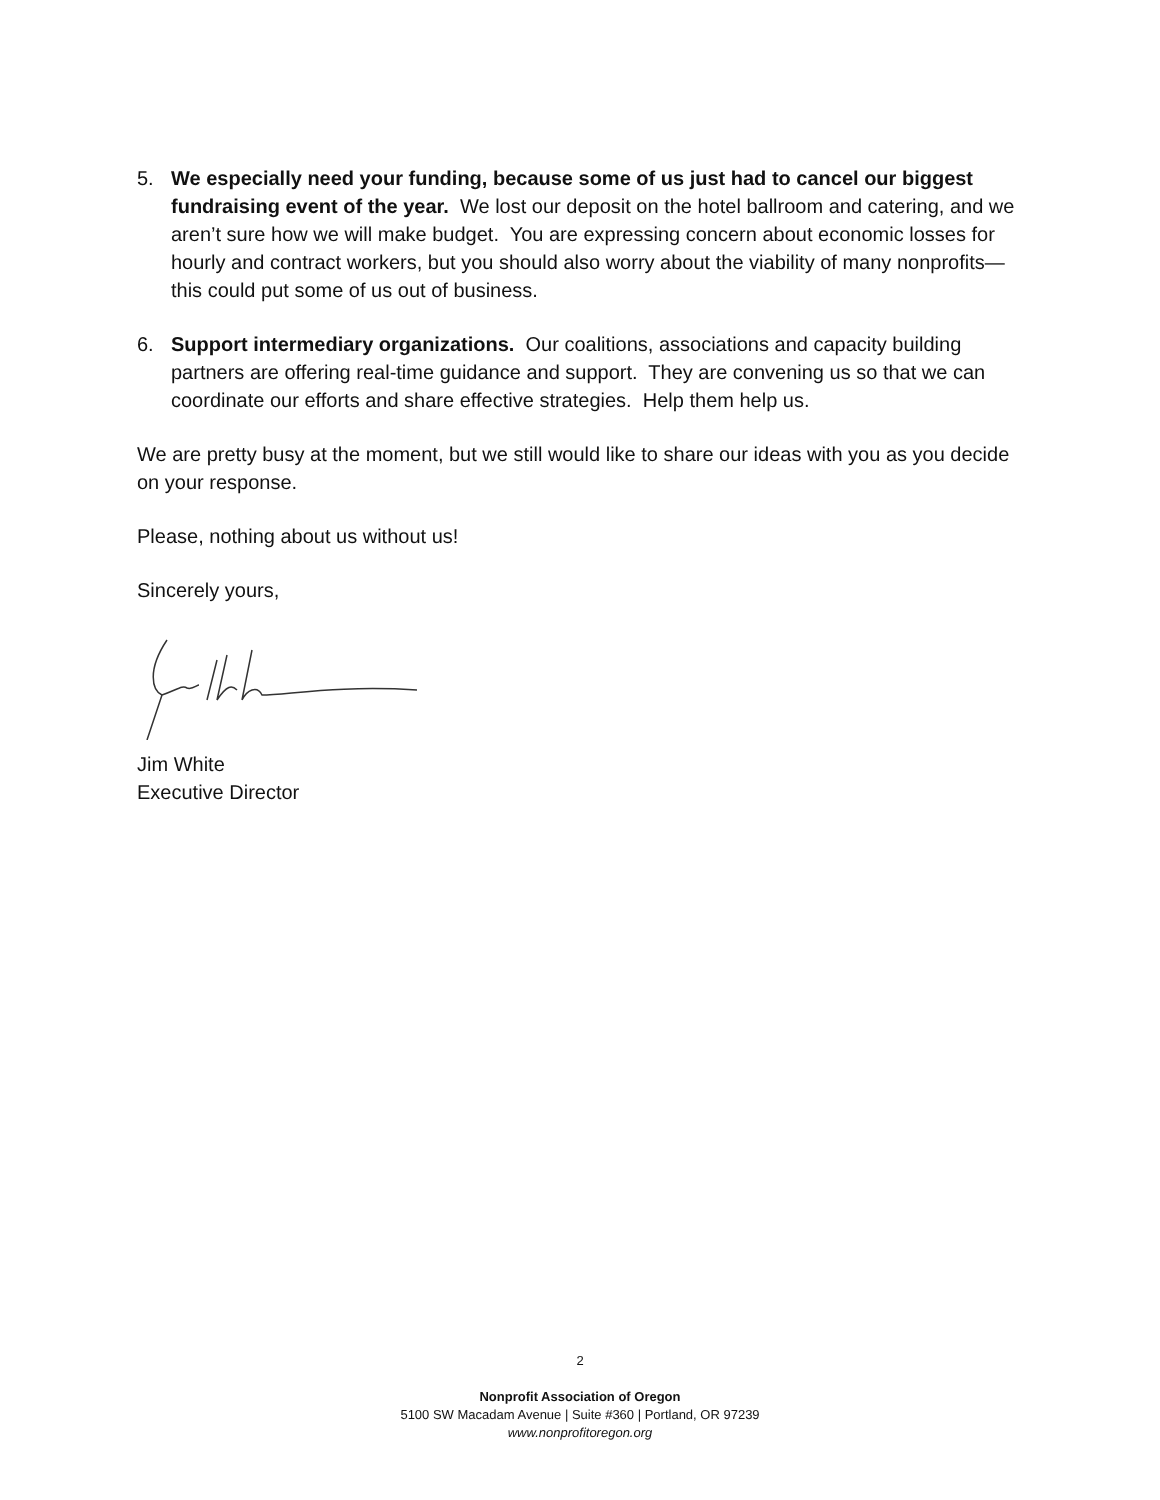5. We especially need your funding, because some of us just had to cancel our biggest fundraising event of the year. We lost our deposit on the hotel ballroom and catering, and we aren’t sure how we will make budget. You are expressing concern about economic losses for hourly and contract workers, but you should also worry about the viability of many nonprofits—this could put some of us out of business.
6. Support intermediary organizations. Our coalitions, associations and capacity building partners are offering real-time guidance and support. They are convening us so that we can coordinate our efforts and share effective strategies. Help them help us.
We are pretty busy at the moment, but we still would like to share our ideas with you as you decide on your response.
Please, nothing about us without us!
Sincerely yours,
Jim White
Executive Director
2
Nonprofit Association of Oregon
5100 SW Macadam Avenue | Suite #360 | Portland, OR 97239
www.nonprofitoregon.org